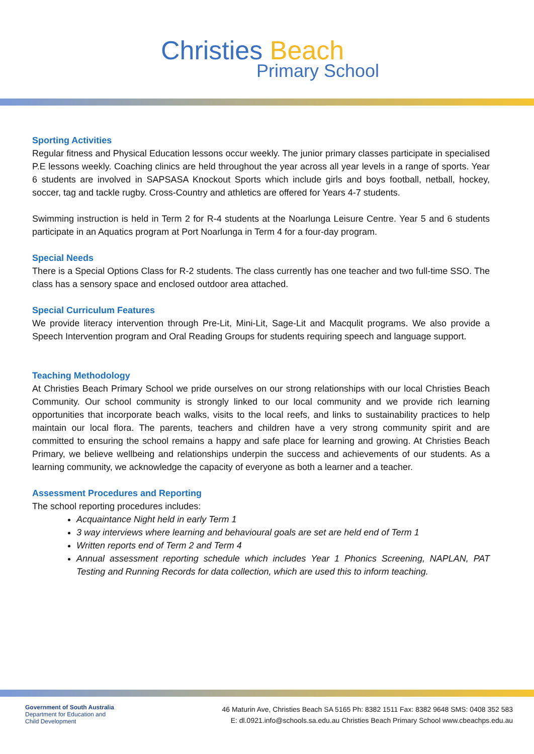Christies Beach
Primary School
Sporting Activities
Regular fitness and Physical Education lessons occur weekly. The junior primary classes participate in specialised P.E lessons weekly. Coaching clinics are held throughout the year across all year levels in a range of sports. Year 6 students are involved in SAPSASA Knockout Sports which include girls and boys football, netball, hockey, soccer, tag and tackle rugby. Cross-Country and athletics are offered for Years 4-7 students.
Swimming instruction is held in Term 2 for R-4 students at the Noarlunga Leisure Centre. Year 5 and 6 students participate in an Aquatics program at Port Noarlunga in Term 4 for a four-day program.
Special Needs
There is a Special Options Class for R-2 students. The class currently has one teacher and two full-time SSO. The class has a sensory space and enclosed outdoor area attached.
Special Curriculum Features
We provide literacy intervention through Pre-Lit, Mini-Lit, Sage-Lit and Macqulit programs. We also provide a Speech Intervention program and Oral Reading Groups for students requiring speech and language support.
Teaching Methodology
At Christies Beach Primary School we pride ourselves on our strong relationships with our local Christies Beach Community. Our school community is strongly linked to our local community and we provide rich learning opportunities that incorporate beach walks, visits to the local reefs, and links to sustainability practices to help maintain our local flora. The parents, teachers and children have a very strong community spirit and are committed to ensuring the school remains a happy and safe place for learning and growing. At Christies Beach Primary, we believe wellbeing and relationships underpin the success and achievements of our students. As a learning community, we acknowledge the capacity of everyone as both a learner and a teacher.
Assessment Procedures and Reporting
The school reporting procedures includes:
Acquaintance Night held in early Term 1
3 way interviews where learning and behavioural goals are set are held end of Term 1
Written reports end of Term 2 and Term 4
Annual assessment reporting schedule which includes Year 1 Phonics Screening, NAPLAN, PAT Testing and Running Records for data collection, which are used this to inform teaching.
Government of South Australia
Department for Education and
Child Development
46 Maturin Ave, Christies Beach SA 5165 Ph: 8382 1511 Fax: 8382 9648 SMS: 0408 352 583
E: dl.0921.info@schools.sa.edu.au Christies Beach Primary School www.cbeachps.edu.au